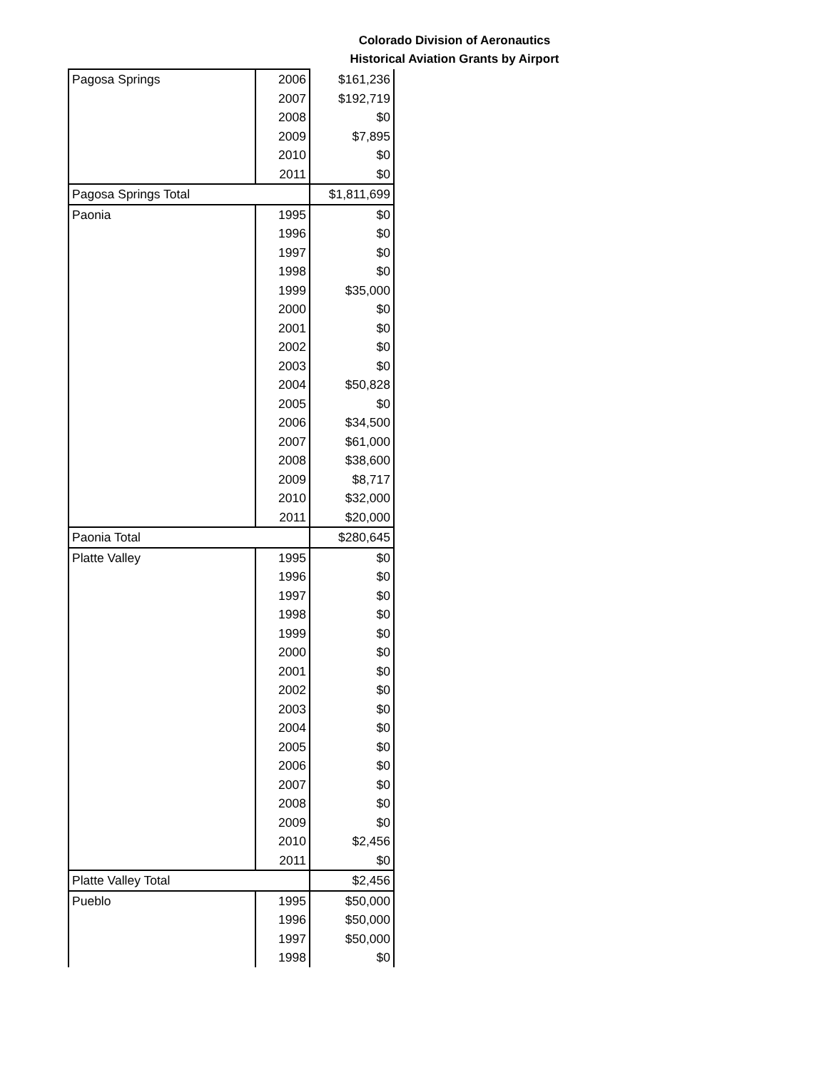Colorado Division of Aeronautics
Historical Aviation Grants by Airport
| Pagosa Springs | 2006 | $161,236 |
| | 2007 | $192,719 |
| | 2008 | $0 |
| | 2009 | $7,895 |
| | 2010 | $0 |
| | 2011 | $0 |
| Pagosa Springs Total | | $1,811,699 |
| Paonia | 1995 | $0 |
| | 1996 | $0 |
| | 1997 | $0 |
| | 1998 | $0 |
| | 1999 | $35,000 |
| | 2000 | $0 |
| | 2001 | $0 |
| | 2002 | $0 |
| | 2003 | $0 |
| | 2004 | $50,828 |
| | 2005 | $0 |
| | 2006 | $34,500 |
| | 2007 | $61,000 |
| | 2008 | $38,600 |
| | 2009 | $8,717 |
| | 2010 | $32,000 |
| | 2011 | $20,000 |
| Paonia Total | | $280,645 |
| Platte Valley | 1995 | $0 |
| | 1996 | $0 |
| | 1997 | $0 |
| | 1998 | $0 |
| | 1999 | $0 |
| | 2000 | $0 |
| | 2001 | $0 |
| | 2002 | $0 |
| | 2003 | $0 |
| | 2004 | $0 |
| | 2005 | $0 |
| | 2006 | $0 |
| | 2007 | $0 |
| | 2008 | $0 |
| | 2009 | $0 |
| | 2010 | $2,456 |
| | 2011 | $0 |
| Platte Valley Total | | $2,456 |
| Pueblo | 1995 | $50,000 |
| | 1996 | $50,000 |
| | 1997 | $50,000 |
| | 1998 | $0 |